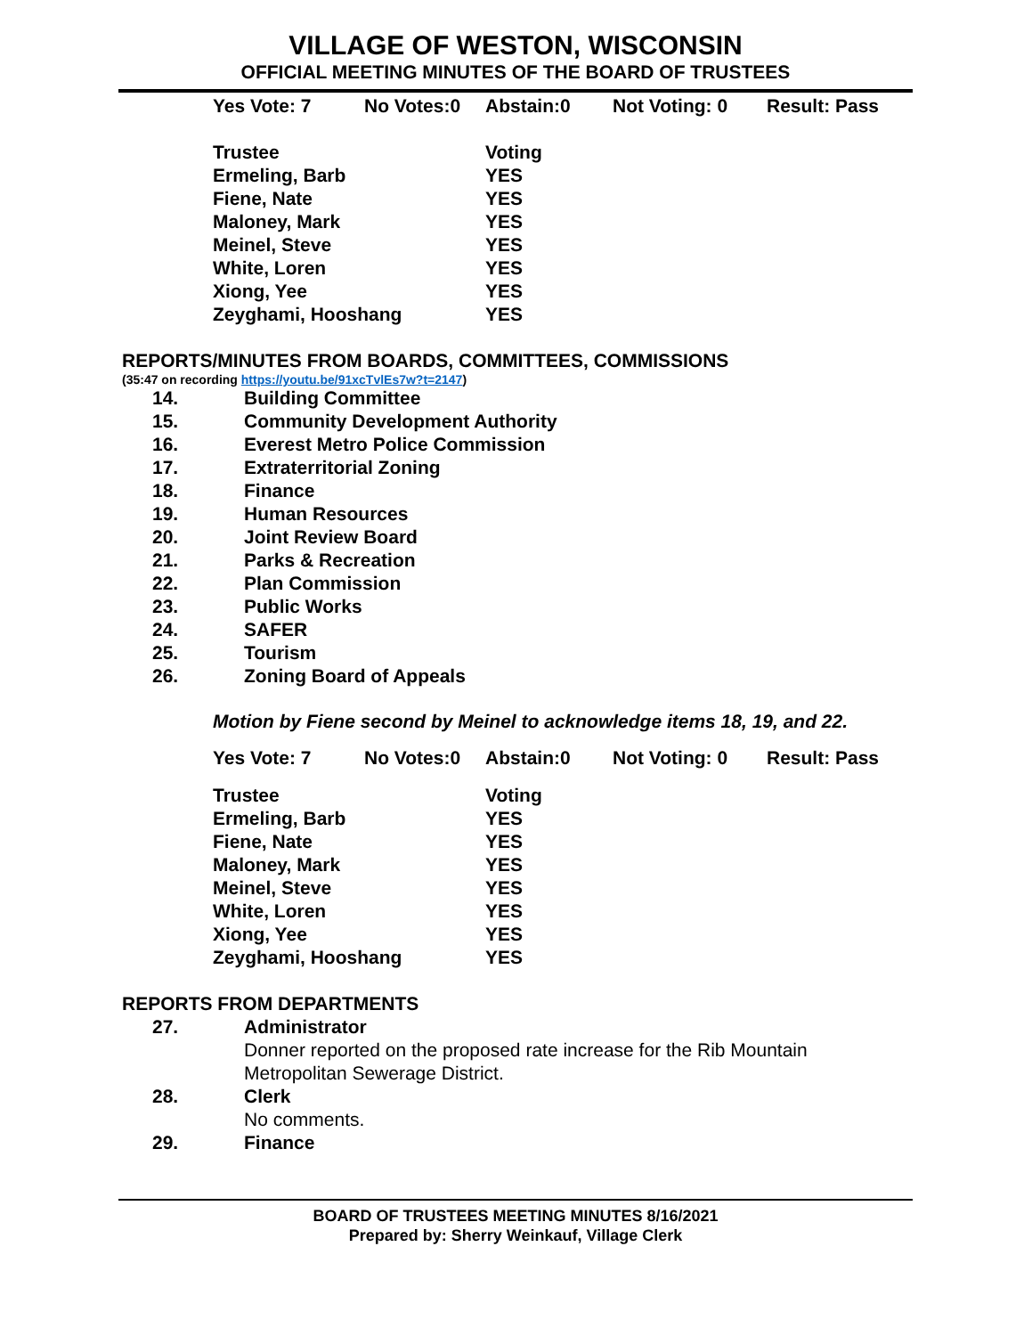VILLAGE OF WESTON, WISCONSIN
OFFICIAL MEETING MINUTES OF THE BOARD OF TRUSTEES
| Yes Vote: 7 | No Votes:0 | Abstain:0 | Not Voting: 0 | Result: Pass |
| Trustee | Voting |
| Ermeling, Barb | YES |
| Fiene, Nate | YES |
| Maloney, Mark | YES |
| Meinel, Steve | YES |
| White, Loren | YES |
| Xiong, Yee | YES |
| Zeyghami, Hooshang | YES |
REPORTS/MINUTES FROM BOARDS, COMMITTEES, COMMISSIONS
(35:47 on recording https://youtu.be/91xcTvlEs7w?t=2147)
| 14. | Building Committee |
| 15. | Community Development Authority |
| 16. | Everest Metro Police Commission |
| 17. | Extraterritorial Zoning |
| 18. | Finance |
| 19. | Human Resources |
| 20. | Joint Review Board |
| 21. | Parks & Recreation |
| 22. | Plan Commission |
| 23. | Public Works |
| 24. | SAFER |
| 25. | Tourism |
| 26. | Zoning Board of Appeals |
Motion by Fiene second by Meinel to acknowledge items 18, 19, and 22.
| Yes Vote: 7 | No Votes:0 | Abstain:0 | Not Voting: 0 | Result: Pass |
| Trustee | Voting |
| Ermeling, Barb | YES |
| Fiene, Nate | YES |
| Maloney, Mark | YES |
| Meinel, Steve | YES |
| White, Loren | YES |
| Xiong, Yee | YES |
| Zeyghami, Hooshang | YES |
REPORTS FROM DEPARTMENTS
| 27. | Administrator |
| | Donner reported on the proposed rate increase for the Rib Mountain Metropolitan Sewerage District. |
| 28. | Clerk |
| | No comments. |
| 29. | Finance |
BOARD OF TRUSTEES MEETING MINUTES 8/16/2021
Prepared by: Sherry Weinkauf, Village Clerk